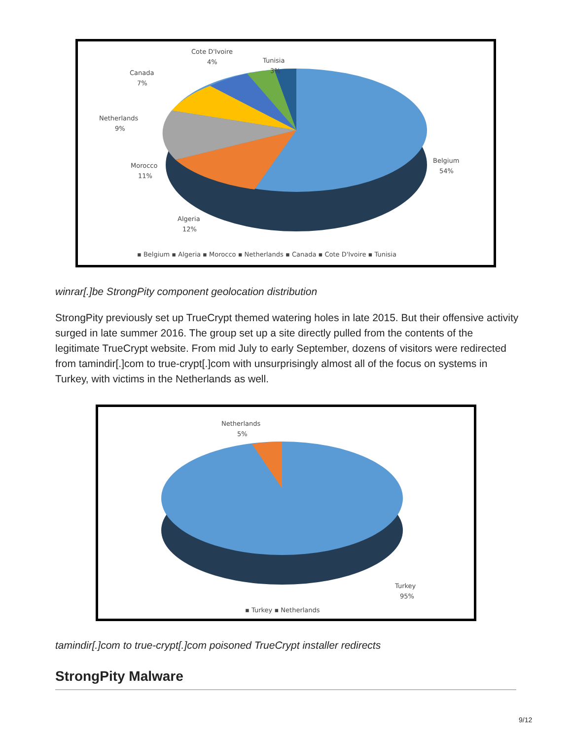Cote D'Ivoire
4%
Tunisia
3%
Canada
7%
Netherlands
9%
Morocco
11%
Algeria
12%
Belgium
54%
▪ Belgium ▪ Algeria ▪ Morocco ▪ Netherlands ▪ Canada ▪ Cote D'Ivoire ▪ Tunisia
winrar[.]be StrongPity component geolocation distribution
StrongPity previously set up TrueCrypt themed watering holes in late 2015. But their offensive activity surged in late summer 2016. The group set up a site directly pulled from the contents of the legitimate TrueCrypt website. From mid July to early September, dozens of visitors were redirected from tamindir[.]com to true-crypt[.]com with unsurprisingly almost all of the focus on systems in Turkey, with victims in the Netherlands as well.
Netherlands
5%
Turkey
95%
▪ Turkey ▪ Netherlands
tamindir[.]com to true-crypt[.]com poisoned TrueCrypt installer redirects
StrongPity Malware
9/12